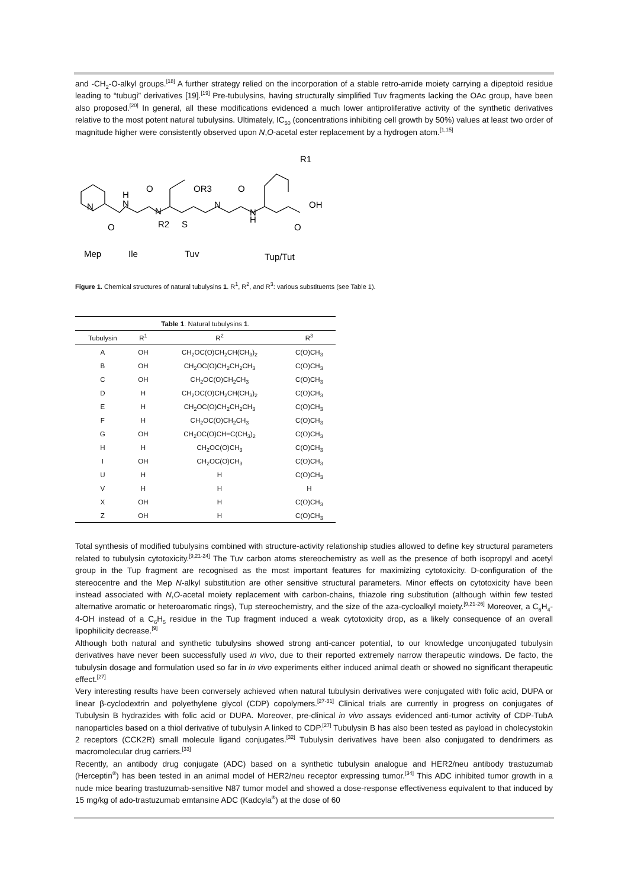and -CH<sub>2</sub>-O-alkyl groups.<sup>[18]</sup> A further strategy relied on the incorporation of a stable retro-amide moiety carrying a dipeptoid residue leading to “tubugi” derivatives [19].<sup>[19]</sup> Pre-tubulysins, having structurally simplified Tuv fragments lacking the OAc group, have been also proposed.<sup>[20]</sup> In general, all these modifications evidenced a much lower antiproliferative activity of the synthetic derivatives relative to the most potent natural tubulysins. Ultimately, IC<sub>50</sub> (concentrations inhibiting cell growth by 50%) values at least two order of magnitude higher were consistently observed upon N,O-acetal ester replacement by a hydrogen atom.<sup>[1,15]</sup>
R1
OR3
O
O
H
N
N
R2
N
N
H
S
OH
O
O
N
Mep
Ile
Tuv
Tup/Tut
Figure 1. Chemical structures of natural tubulysins 1. R<sup>1</sup>, R<sup>2</sup>, and R<sup>3</sup>: various substituents (see Table 1).
| Table 1 . Natural tubulysins 1 . | | | |
| Tubulysin | R<sup>1</sup> | R<sup>2</sup> | R<sup>3</sup> |
| A | OH | CH<sub>2</sub>OC(O)CH<sub>2</sub>CH(CH<sub>3</sub>)<sub>2</sub> | C(O)CH<sub>3</sub> |
| B | OH | CH<sub>2</sub>OC(O)CH<sub>2</sub>CH<sub>2</sub>CH<sub>3</sub> | C(O)CH<sub>3</sub> |
| C | OH | CH<sub>2</sub>OC(O)CH<sub>2</sub>CH<sub>3</sub> | C(O)CH<sub>3</sub> |
| D | H | CH<sub>2</sub>OC(O)CH<sub>2</sub>CH(CH<sub>3</sub>)<sub>2</sub> | C(O)CH<sub>3</sub> |
| E | H | CH<sub>2</sub>OC(O)CH<sub>2</sub>CH<sub>2</sub>CH<sub>3</sub> | C(O)CH<sub>3</sub> |
| F | H | CH<sub>2</sub>OC(O)CH<sub>2</sub>CH<sub>3</sub> | C(O)CH<sub>3</sub> |
| G | OH | CH<sub>2</sub>OC(O)CH=C(CH<sub>3</sub>)<sub>2</sub> | C(O)CH<sub>3</sub> |
| H | H | CH<sub>2</sub>OC(O)CH<sub>3</sub> | C(O)CH<sub>3</sub> |
| I | OH | CH<sub>2</sub>OC(O)CH<sub>3</sub> | C(O)CH<sub>3</sub> |
| U | H | H | C(O)CH<sub>3</sub> |
| V | H | H | H |
| X | OH | H | C(O)CH<sub>3</sub> |
| Z | OH | H | C(O)CH<sub>3</sub> |
Total synthesis of modified tubulysins combined with structure-activity relationship studies allowed to define key structural parameters related to tubulysin cytotoxicity.<sup>[9,21-24]</sup> The Tuv carbon atoms stereochemistry as well as the presence of both isopropyl and acetyl group in the Tup fragment are recognised as the most important features for maximizing cytotoxicity. D-configuration of the stereocentre and the Mep N-alkyl substitution are other sensitive structural parameters. Minor effects on cytotoxicity have been instead associated with N,O-acetal moiety replacement with carbon-chains, thiazole ring substitution (although within few tested alternative aromatic or heteroaromatic rings), Tup stereochemistry, and the size of the aza-cycloalkyl moiety.<sup>[9,21-26]</sup> Moreover, a C<sub>6</sub>H<sub>4</sub>-4-OH instead of a C<sub>6</sub>H<sub>5</sub> residue in the Tup fragment induced a weak cytotoxicity drop, as a likely consequence of an overall lipophilicity decrease.<sup>[9]</sup>
Although both natural and synthetic tubulysins showed strong anti-cancer potential, to our knowledge unconjugated tubulysin derivatives have never been successfully used in vivo, due to their reported extremely narrow therapeutic windows. De facto, the tubulysin dosage and formulation used so far in in vivo experiments either induced animal death or showed no significant therapeutic effect.<sup>[27]</sup>
Very interesting results have been conversely achieved when natural tubulysin derivatives were conjugated with folic acid, DUPA or linear β-cyclodextrin and polyethylene glycol (CDP) copolymers.<sup>[27-31]</sup> Clinical trials are currently in progress on conjugates of Tubulysin B hydrazides with folic acid or DUPA. Moreover, pre-clinical in vivo assays evidenced anti-tumor activity of CDP-TubA nanoparticles based on a thiol derivative of tubulysin A linked to CDP.<sup>[27]</sup> Tubulysin B has also been tested as payload in cholecystokin 2 receptors (CCK2R) small molecule ligand conjugates.<sup>[32]</sup> Tubulysin derivatives have been also conjugated to dendrimers as macromolecular drug carriers.<sup>[33]</sup>
Recently, an antibody drug conjugate (ADC) based on a synthetic tubulysin analogue and HER2/neu antibody trastuzumab (Herceptin<sup>®</sup>) has been tested in an animal model of HER2/neu receptor expressing tumor.<sup>[34]</sup> This ADC inhibited tumor growth in a nude mice bearing trastuzumab-sensitive N87 tumor model and showed a dose-response effectiveness equivalent to that induced by 15 mg/kg of ado-trastuzumab emtansine ADC (Kadcyla<sup>®</sup>) at the dose of 60